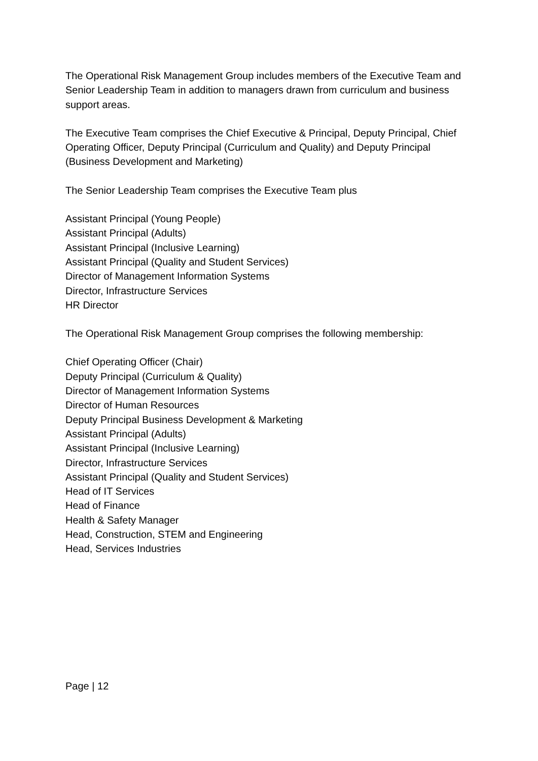The Operational Risk Management Group includes members of the Executive Team and Senior Leadership Team in addition to managers drawn from curriculum and business support areas.
The Executive Team comprises the Chief Executive & Principal, Deputy Principal, Chief Operating Officer, Deputy Principal (Curriculum and Quality) and Deputy Principal (Business Development and Marketing)
The Senior Leadership Team comprises the Executive Team plus
Assistant Principal (Young People)
Assistant Principal (Adults)
Assistant Principal (Inclusive Learning)
Assistant Principal (Quality and Student Services)
Director of Management Information Systems
Director, Infrastructure Services
HR Director
The Operational Risk Management Group comprises the following membership:
Chief Operating Officer (Chair)
Deputy Principal (Curriculum & Quality)
Director of Management Information Systems
Director of Human Resources
Deputy Principal Business Development & Marketing
Assistant Principal (Adults)
Assistant Principal (Inclusive Learning)
Director, Infrastructure Services
Assistant Principal (Quality and Student Services)
Head of IT Services
Head of Finance
Health & Safety Manager
Head, Construction, STEM and Engineering
Head, Services Industries
Page | 12